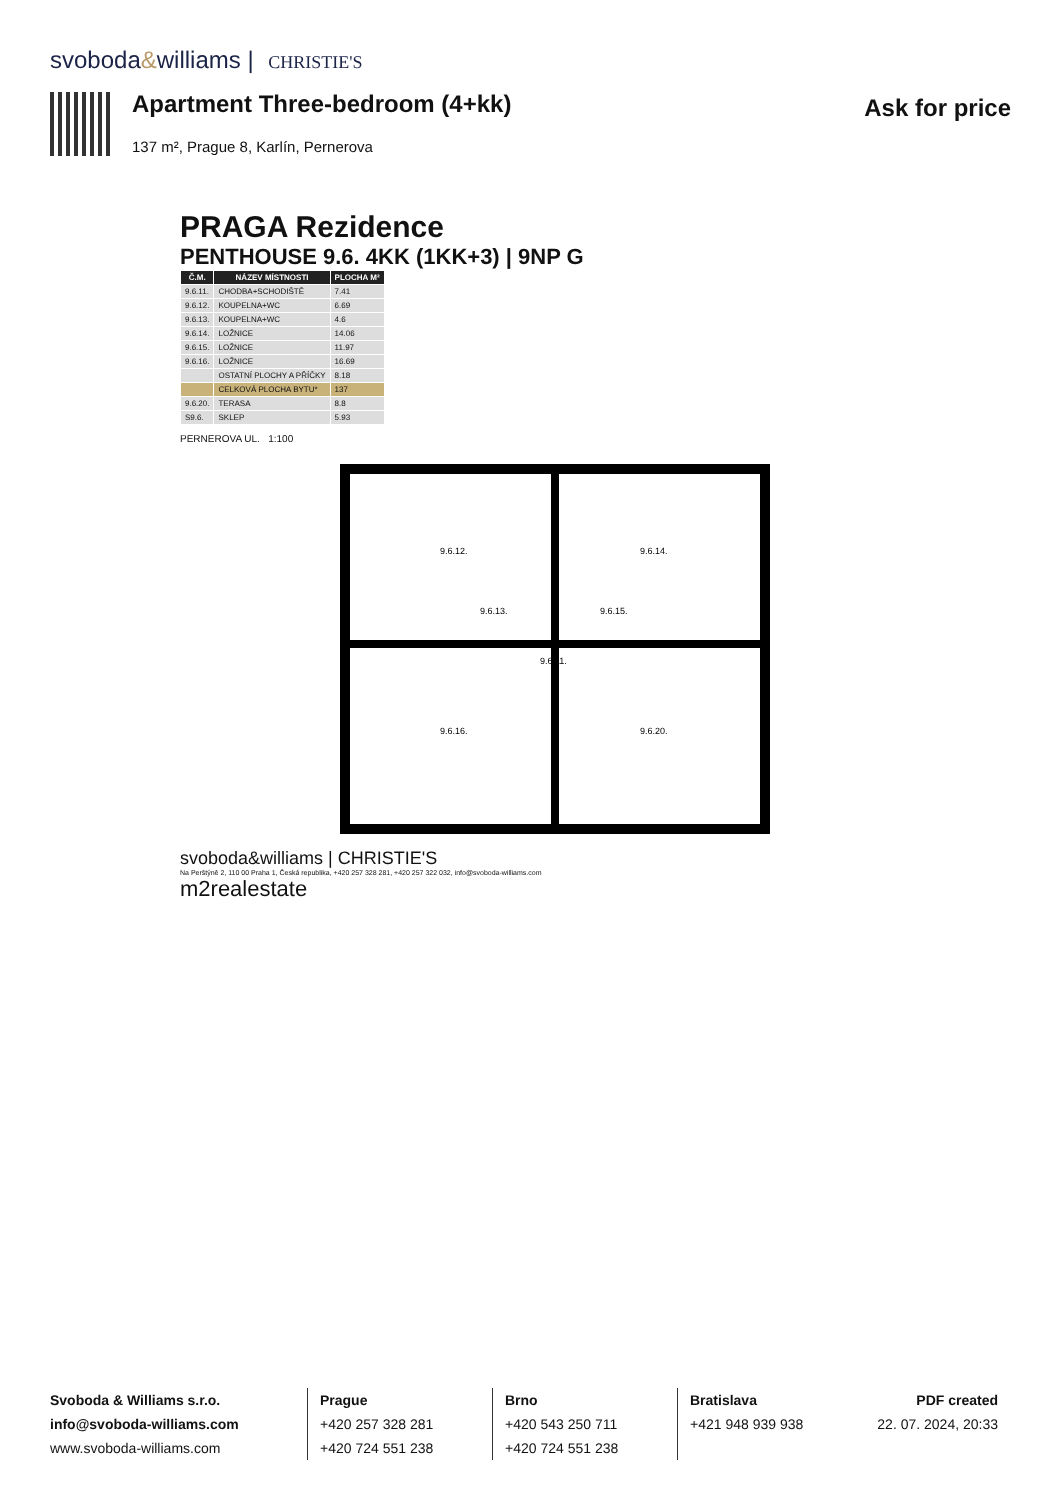svoboda&williams | CHRISTIE'S
Apartment Three-bedroom (4+kk)
137 m², Prague 8, Karlín, Pernerova
Ask for price
PRAGA Rezidence
PENTHOUSE 9.6. 4KK (1KK+3) | 9NP G
| Č.M. | NÁZEV MÍSTNOSTI | PLOCHA M² |
| --- | --- | --- |
| 9.6.11. | CHODBA+SCHODIŠTĚ | 7.41 |
| 9.6.12. | KOUPELNA+WC | 6.69 |
| 9.6.13. | KOUPELNA+WC | 4.6 |
| 9.6.14. | LOŽNICE | 14.06 |
| 9.6.15. | LOŽNICE | 11.97 |
| 9.6.16. | LOŽNICE | 16.69 |
| | OSTATNÍ PLOCHY A PŘÍČKY | 8.18 |
| | CELKOVÁ PLOCHA BYTU* | 137 |
| 9.6.20. | TERASA | 8.8 |
| S9.6. | SKLEP | 5.93 |
PERNEROVA UL. 1:100
9.6.12.
9.6.14.
9.6.16.
9.6.20.
9.6.11.
9.6.13.
9.6.15.
svoboda&williams | CHRISTIE'S
Na Perštýně 2, 110 00 Praha 1, Česká republika, +420 257 328 281, +420 257 322 032, info@svoboda-williams.com
m2realestate
Svoboda & Williams s.r.o.
info@svoboda-williams.com
www.svoboda-williams.com
Prague
+420 257 328 281
+420 724 551 238
Brno
+420 543 250 711
+420 724 551 238
Bratislava
+421 948 939 938
PDF created
22. 07. 2024, 20:33